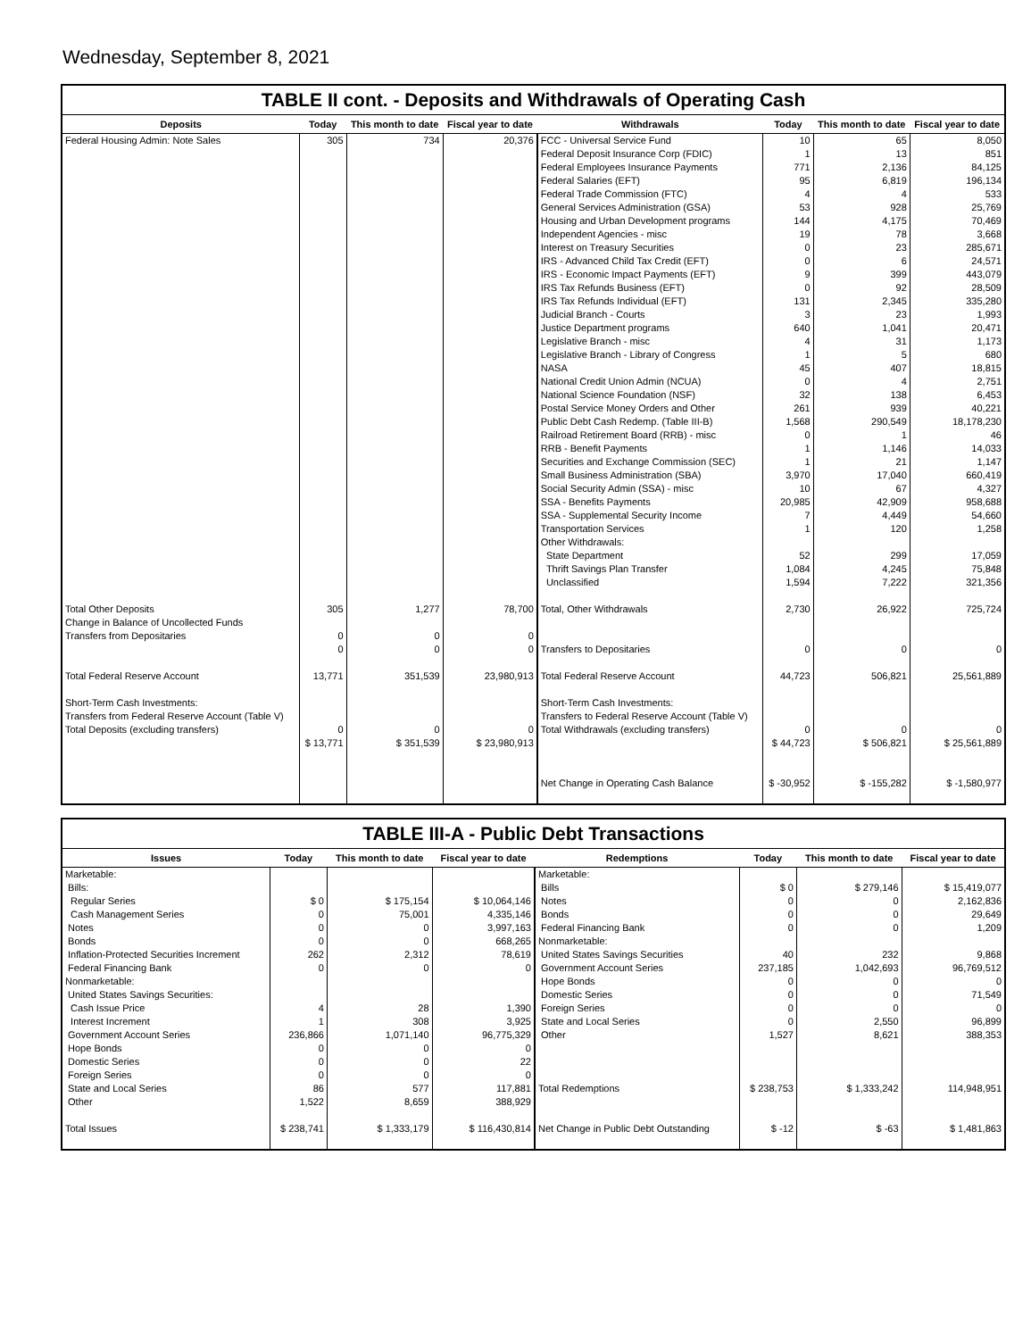Wednesday, September 8, 2021
TABLE II cont. - Deposits and Withdrawals of Operating Cash
| Deposits | Today | This month to date | Fiscal year to date | Withdrawals | Today | This month to date | Fiscal year to date |
| --- | --- | --- | --- | --- | --- | --- | --- |
| Federal Housing Admin: Note Sales | 305 | 734 | 20,376 | FCC - Universal Service Fund Federal Deposit Insurance Corp (FDIC) Federal Employees Insurance Payments Federal Salaries (EFT) Federal Trade Commission (FTC) General Services Administration (GSA) Housing and Urban Development programs Independent Agencies - misc Interest on Treasury Securities IRS - Advanced Child Tax Credit (EFT) IRS - Economic Impact Payments (EFT) IRS Tax Refunds Business (EFT) IRS Tax Refunds Individual (EFT) Judicial Branch - Courts Justice Department programs Legislative Branch - misc Legislative Branch - Library of Congress NASA National Credit Union Admin (NCUA) National Science Foundation (NSF) Postal Service Money Orders and Other Public Debt Cash Redemp. (Table III-B) Railroad Retirement Board (RRB) - misc RRB - Benefit Payments Securities and Exchange Commission (SEC) Small Business Administration (SBA) Social Security Admin (SSA) - misc SSA - Benefits Payments SSA - Supplemental Security Income Transportation Services Other Withdrawals: State Department Thrift Savings Plan Transfer Unclassified | 10 1 771 95 4 53 144 19 0 0 9 0 131 3 640 4 1 45 0 32 261 1,568 0 1 1 3,970 10 20,985 7 1 52 1,084 1,594 | 65 13 2,136 6,819 4 928 4,175 78 23 6 399 92 2,345 23 1,041 31 5 407 4 138 939 290,549 1 1,146 21 17,040 67 42,909 4,449 120 299 4,245 7,222 | 8,050 851 84,125 196,134 533 25,769 70,469 3,668 285,671 24,571 443,079 28,509 335,280 1,993 20,471 1,173 680 18,815 2,751 6,453 40,221 18,178,230 46 14,033 1,147 660,419 4,327 958,688 54,660 1,258 17,059 75,848 321,356 |
| Total Other Deposits Change in Balance of Uncollected Funds Transfers from Depositaries | 305 0 0 | 1,277 0 0 | 78,700 0 0 | Total, Other Withdrawals Transfers to Depositaries | 2,730 0 | 26,922 0 | 725,724 0 |
| Total Federal Reserve Account | 13,771 | 351,539 | 23,980,913 | Total Federal Reserve Account | 44,723 | 506,821 | 25,561,889 |
| Short-Term Cash Investments: Transfers from Federal Reserve Account (Table V) Total Deposits (excluding transfers) | 0 $ 13,771 | 0 $ 351,539 | 0 $ 23,980,913 | Short-Term Cash Investments: Transfers to Federal Reserve Account (Table V) Total Withdrawals (excluding transfers) | 0 $ 44,723 | 0 $ 506,821 | 0 $ 25,561,889 |
| | | | | Net Change in Operating Cash Balance | $ -30,952 | $ -155,282 | $ -1,580,977 |
TABLE III-A - Public Debt Transactions
| Issues | Today | This month to date | Fiscal year to date | Redemptions | Today | This month to date | Fiscal year to date |
| --- | --- | --- | --- | --- | --- | --- | --- |
| Marketable: Bills: Regular Series Cash Management Series Notes Bonds Inflation-Protected Securities Increment Federal Financing Bank Nonmarketable: United States Savings Securities: Cash Issue Price Interest Increment Government Account Series Hope Bonds Domestic Series Foreign Series State and Local Series Other | $ 0 0 0 0 262 0 4 1 236,866 0 0 0 86 1,522 | $ 175,154 75,001 0 0 2,312 0 28 308 1,071,140 0 0 0 577 8,659 | $ 10,064,146 4,335,146 3,997,163 668,265 78,619 0 1,390 3,925 96,775,329 0 22 0 117,881 388,929 | Marketable: Bills Notes Bonds Federal Financing Bank Nonmarketable: United States Savings Securities Government Account Series Hope Bonds Domestic Series Foreign Series State and Local Series Other Total Redemptions | $ 0 0 0 0 40 237,185 0 0 0 0 1,527 $ 238,753 | $ 279,146 0 0 0 232 1,042,693 0 0 0 2,550 8,621 $ 1,333,242 | $ 15,419,077 2,162,836 29,649 1,209 9,868 96,769,512 0 71,549 0 96,899 388,353 114,948,951 |
| Total Issues | $ 238,741 | $ 1,333,179 | $ 116,430,814 | Net Change in Public Debt Outstanding | $ -12 | $ -63 | $ 1,481,863 |